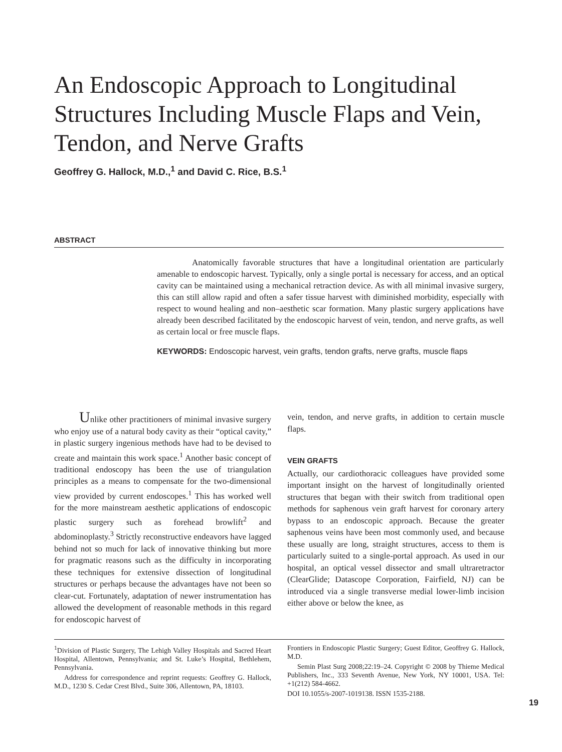An Endoscopic Approach to Longitudinal Structures Including Muscle Flaps and Vein, Tendon, and Nerve Grafts
Geoffrey G. Hallock, M.D.,<sup>1</sup> and David C. Rice, B.S.<sup>1</sup>
ABSTRACT
Anatomically favorable structures that have a longitudinal orientation are particularly amenable to endoscopic harvest. Typically, only a single portal is necessary for access, and an optical cavity can be maintained using a mechanical retraction device. As with all minimal invasive surgery, this can still allow rapid and often a safer tissue harvest with diminished morbidity, especially with respect to wound healing and non–aesthetic scar formation. Many plastic surgery applications have already been described facilitated by the endoscopic harvest of vein, tendon, and nerve grafts, as well as certain local or free muscle flaps.
KEYWORDS: Endoscopic harvest, vein grafts, tendon grafts, nerve grafts, muscle flaps
Unlike other practitioners of minimal invasive surgery who enjoy use of a natural body cavity as their “optical cavity,” in plastic surgery ingenious methods have had to be devised to create and maintain this work space.<sup>1</sup> Another basic concept of traditional endoscopy has been the use of triangulation principles as a means to compensate for the two-dimensional view provided by current endoscopes.<sup>1</sup> This has worked well for the more mainstream aesthetic applications of endoscopic plastic surgery such as forehead browlift<sup>2</sup> and abdominoplasty.<sup>3</sup> Strictly reconstructive endeavors have lagged behind not so much for lack of innovative thinking but more for pragmatic reasons such as the difficulty in incorporating these techniques for extensive dissection of longitudinal structures or perhaps because the advantages have not been so clear-cut. Fortunately, adaptation of newer instrumentation has allowed the development of reasonable methods in this regard for endoscopic harvest of
vein, tendon, and nerve grafts, in addition to certain muscle flaps.
VEIN GRAFTS
Actually, our cardiothoracic colleagues have provided some important insight on the harvest of longitudinally oriented structures that began with their switch from traditional open methods for saphenous vein graft harvest for coronary artery bypass to an endoscopic approach. Because the greater saphenous veins have been most commonly used, and because these usually are long, straight structures, access to them is particularly suited to a single-portal approach. As used in our hospital, an optical vessel dissector and small ultraretractor (ClearGlide; Datascope Corporation, Fairfield, NJ) can be introduced via a single transverse medial lower-limb incision either above or below the knee, as
<sup>1</sup> Division of Plastic Surgery, The Lehigh Valley Hospitals and Sacred Heart Hospital, Allentown, Pennsylvania; and St. Luke’s Hospital, Bethlehem, Pennsylvania.
Address for correspondence and reprint requests: Geoffrey G. Hallock, M.D., 1230 S. Cedar Crest Blvd., Suite 306, Allentown, PA, 18103.
Frontiers in Endoscopic Plastic Surgery; Guest Editor, Geoffrey G. Hallock, M.D.
Semin Plast Surg 2008;22:19–24. Copyright © 2008 by Thieme Medical Publishers, Inc., 333 Seventh Avenue, New York, NY 10001, USA. Tel: +1(212) 584-4662.
DOI 10.1055/s-2007-1019138. ISSN 1535-2188.
19